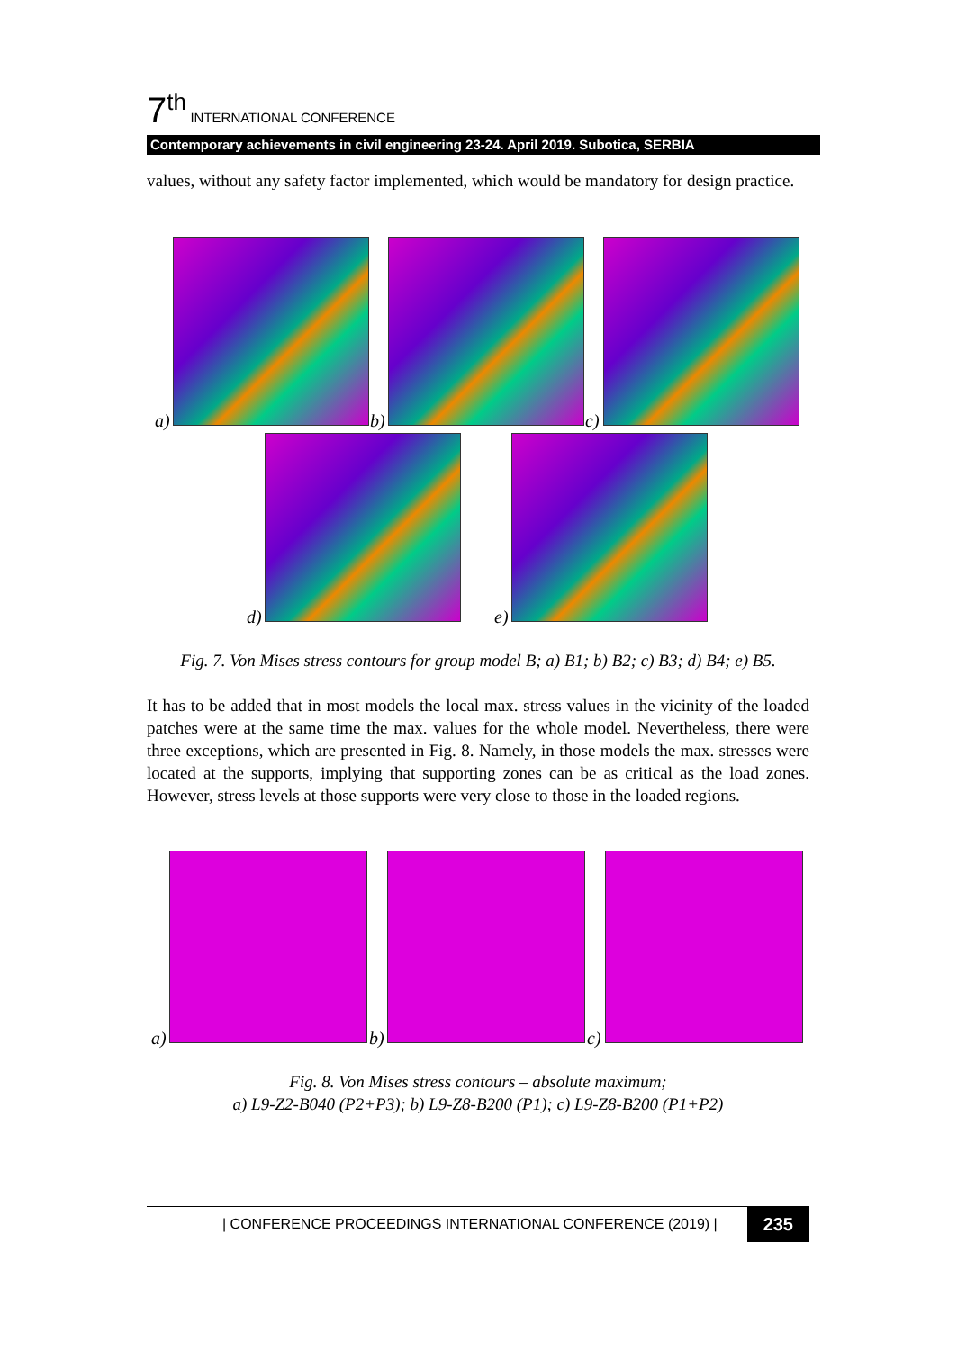7<sup>th</sup> INTERNATIONAL CONFERENCE
Contemporary achievements in civil engineering 23-24. April 2019. Subotica, SERBIA
values, without any safety factor implemented, which would be mandatory for design practice.
a) b) c)
d) e)
Fig. 7. Von Mises stress contours for group model B; a) B1; b) B2; c) B3; d) B4; e) B5.
It has to be added that in most models the local max. stress values in the vicinity of the loaded patches were at the same time the max. values for the whole model. Nevertheless, there were three exceptions, which are presented in Fig. 8. Namely, in those models the max. stresses were located at the supports, implying that supporting zones can be as critical as the load zones. However, stress levels at those supports were very close to those in the loaded regions.
a) b) c)
Fig. 8. Von Mises stress contours – absolute maximum;
a) L9-Z2-B040 (P2+P3); b) L9-Z8-B200 (P1); c) L9-Z8-B200 (P1+P2)
| CONFERENCE PROCEEDINGS INTERNATIONAL CONFERENCE (2019) | 235